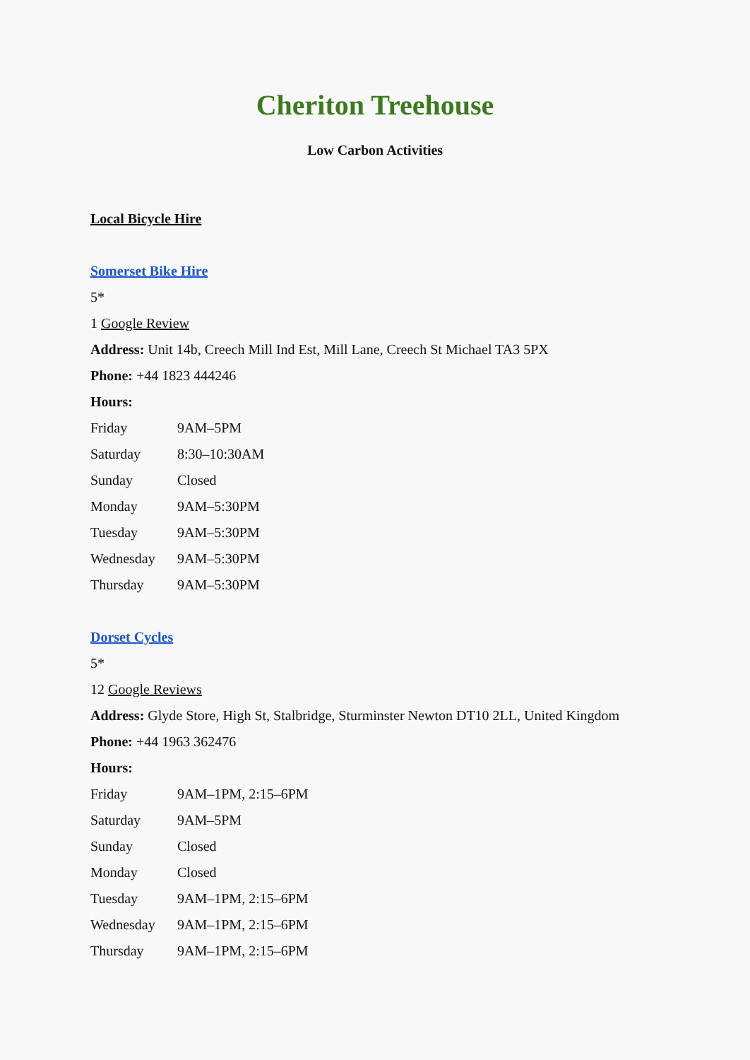Cheriton Treehouse
Low Carbon Activities
Local Bicycle Hire
Somerset Bike Hire
5*
1 Google Review
Address: Unit 14b, Creech Mill Ind Est, Mill Lane, Creech St Michael TA3 5PX
Phone: +44 1823 444246
Hours:
| Friday | 9AM–5PM |
| Saturday | 8:30–10:30AM |
| Sunday | Closed |
| Monday | 9AM–5:30PM |
| Tuesday | 9AM–5:30PM |
| Wednesday | 9AM–5:30PM |
| Thursday | 9AM–5:30PM |
Dorset Cycles
5*
12 Google Reviews
Address: Glyde Store, High St, Stalbridge, Sturminster Newton DT10 2LL, United Kingdom
Phone: +44 1963 362476
Hours:
| Friday | 9AM–1PM, 2:15–6PM |
| Saturday | 9AM–5PM |
| Sunday | Closed |
| Monday | Closed |
| Tuesday | 9AM–1PM, 2:15–6PM |
| Wednesday | 9AM–1PM, 2:15–6PM |
| Thursday | 9AM–1PM, 2:15–6PM |